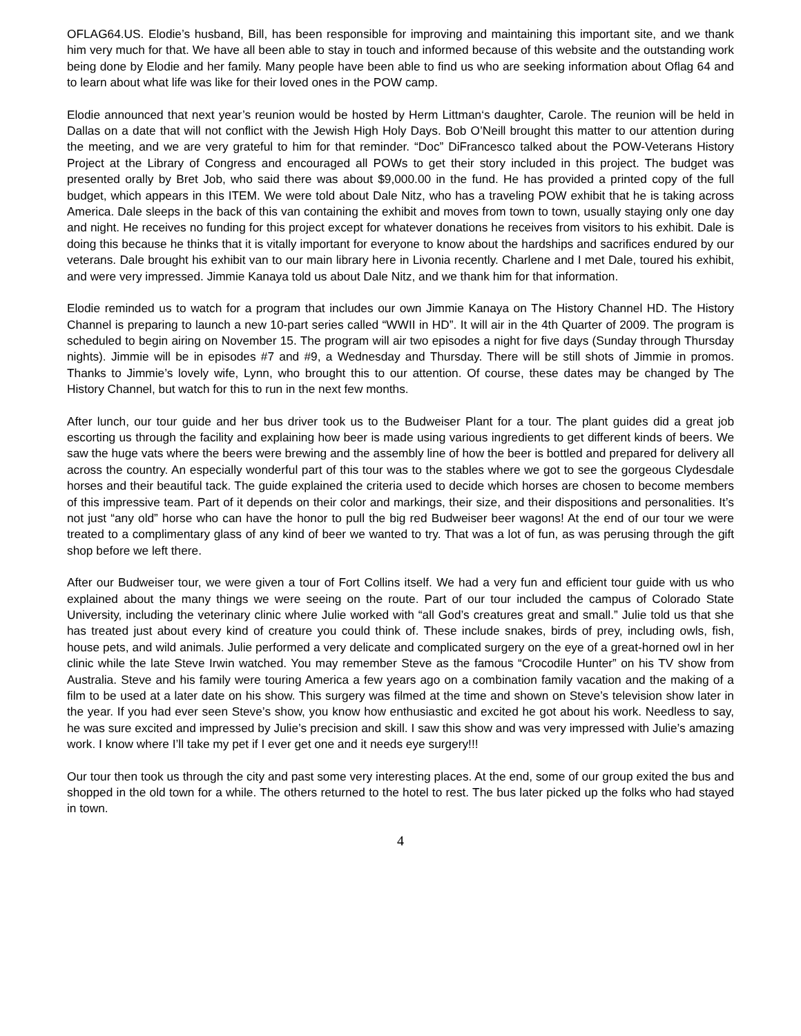OFLAG64.US. Elodie’s husband, Bill, has been responsible for improving and maintaining this important site, and we thank him very much for that. We have all been able to stay in touch and informed because of this website and the outstanding work being done by Elodie and her family. Many people have been able to find us who are seeking information about Oflag 64 and to learn about what life was like for their loved ones in the POW camp.
Elodie announced that next year’s reunion would be hosted by Herm Littman‘s daughter, Carole. The reunion will be held in Dallas on a date that will not conflict with the Jewish High Holy Days. Bob O’Neill brought this matter to our attention during the meeting, and we are very grateful to him for that reminder. “Doc” DiFrancesco talked about the POW-Veterans History Project at the Library of Congress and encouraged all POWs to get their story included in this project. The budget was presented orally by Bret Job, who said there was about $9,000.00 in the fund. He has provided a printed copy of the full budget, which appears in this ITEM. We were told about Dale Nitz, who has a traveling POW exhibit that he is taking across America. Dale sleeps in the back of this van containing the exhibit and moves from town to town, usually staying only one day and night. He receives no funding for this project except for whatever donations he receives from visitors to his exhibit. Dale is doing this because he thinks that it is vitally important for everyone to know about the hardships and sacrifices endured by our veterans. Dale brought his exhibit van to our main library here in Livonia recently. Charlene and I met Dale, toured his exhibit, and were very impressed. Jimmie Kanaya told us about Dale Nitz, and we thank him for that information.
Elodie reminded us to watch for a program that includes our own Jimmie Kanaya on The History Channel HD. The History Channel is preparing to launch a new 10-part series called “WWII in HD”. It will air in the 4th Quarter of 2009. The program is scheduled to begin airing on November 15. The program will air two episodes a night for five days (Sunday through Thursday nights). Jimmie will be in episodes #7 and #9, a Wednesday and Thursday. There will be still shots of Jimmie in promos. Thanks to Jimmie’s lovely wife, Lynn, who brought this to our attention. Of course, these dates may be changed by The History Channel, but watch for this to run in the next few months.
After lunch, our tour guide and her bus driver took us to the Budweiser Plant for a tour. The plant guides did a great job escorting us through the facility and explaining how beer is made using various ingredients to get different kinds of beers. We saw the huge vats where the beers were brewing and the assembly line of how the beer is bottled and prepared for delivery all across the country. An especially wonderful part of this tour was to the stables where we got to see the gorgeous Clydesdale horses and their beautiful tack. The guide explained the criteria used to decide which horses are chosen to become members of this impressive team. Part of it depends on their color and markings, their size, and their dispositions and personalities. It’s not just “any old” horse who can have the honor to pull the big red Budweiser beer wagons! At the end of our tour we were treated to a complimentary glass of any kind of beer we wanted to try. That was a lot of fun, as was perusing through the gift shop before we left there.
After our Budweiser tour, we were given a tour of Fort Collins itself. We had a very fun and efficient tour guide with us who explained about the many things we were seeing on the route. Part of our tour included the campus of Colorado State University, including the veterinary clinic where Julie worked with “all God’s creatures great and small.” Julie told us that she has treated just about every kind of creature you could think of. These include snakes, birds of prey, including owls, fish, house pets, and wild animals. Julie performed a very delicate and complicated surgery on the eye of a great-horned owl in her clinic while the late Steve Irwin watched. You may remember Steve as the famous “Crocodile Hunter” on his TV show from Australia. Steve and his family were touring America a few years ago on a combination family vacation and the making of a film to be used at a later date on his show. This surgery was filmed at the time and shown on Steve’s television show later in the year. If you had ever seen Steve’s show, you know how enthusiastic and excited he got about his work. Needless to say, he was sure excited and impressed by Julie’s precision and skill. I saw this show and was very impressed with Julie’s amazing work. I know where I’ll take my pet if I ever get one and it needs eye surgery!!!
Our tour then took us through the city and past some very interesting places. At the end, some of our group exited the bus and shopped in the old town for a while. The others returned to the hotel to rest. The bus later picked up the folks who had stayed in town.
4